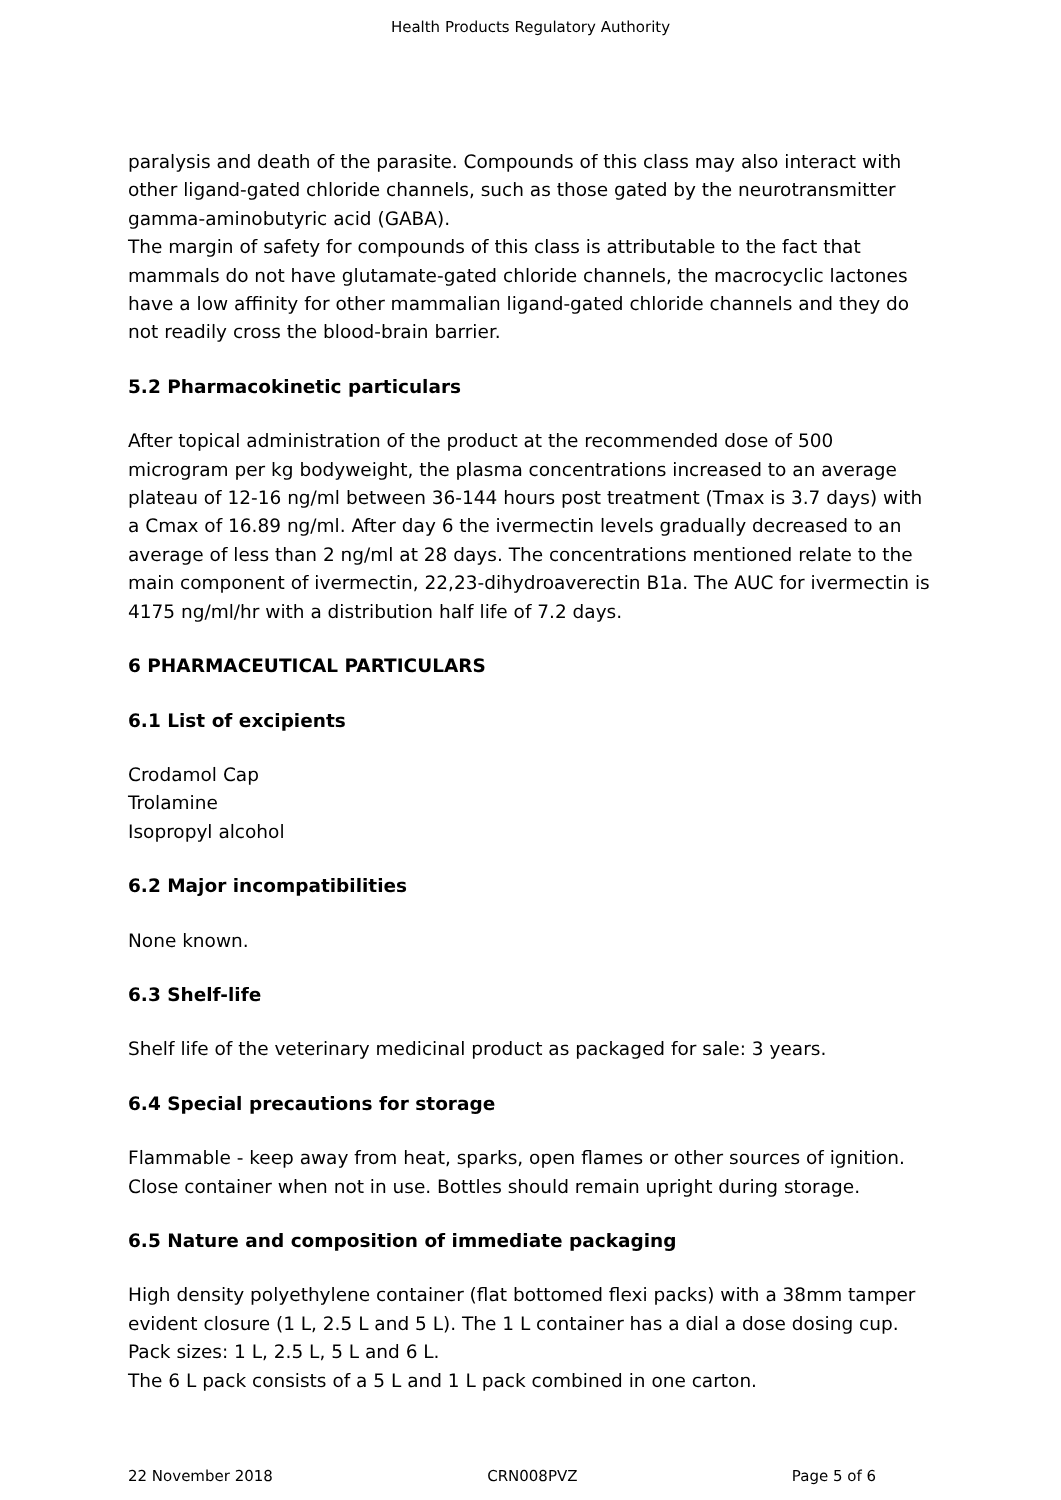Health Products Regulatory Authority
paralysis and death of the parasite. Compounds of this class may also interact with other ligand-gated chloride channels, such as those gated by the neurotransmitter gamma-aminobutyric acid (GABA).
The margin of safety for compounds of this class is attributable to the fact that mammals do not have glutamate-gated chloride channels, the macrocyclic lactones have a low affinity for other mammalian ligand-gated chloride channels and they do not readily cross the blood-brain barrier.
5.2 Pharmacokinetic particulars
After topical administration of the product at the recommended dose of 500 microgram per kg bodyweight, the plasma concentrations increased to an average plateau of 12-16 ng/ml between 36-144 hours post treatment (Tmax is 3.7 days) with a Cmax of 16.89 ng/ml. After day 6 the ivermectin levels gradually decreased to an average of less than 2 ng/ml at 28 days. The concentrations mentioned relate to the main component of ivermectin, 22,23-dihydroaverectin B1a. The AUC for ivermectin is 4175 ng/ml/hr with a distribution half life of 7.2 days.
6 PHARMACEUTICAL PARTICULARS
6.1 List of excipients
Crodamol Cap
Trolamine
Isopropyl alcohol
6.2 Major incompatibilities
None known.
6.3 Shelf-life
Shelf life of the veterinary medicinal product as packaged for sale: 3 years.
6.4 Special precautions for storage
Flammable - keep away from heat, sparks, open flames or other sources of ignition.
Close container when not in use. Bottles should remain upright during storage.
6.5 Nature and composition of immediate packaging
High density polyethylene container (flat bottomed flexi packs) with a 38mm tamper evident closure (1 L, 2.5 L and 5 L). The 1 L container has a dial a dose dosing cup.
Pack sizes: 1 L, 2.5 L, 5 L and 6 L.
The 6 L pack consists of a 5 L and 1 L pack combined in one carton.
22 November 2018 CRN008PVZ Page 5 of 6